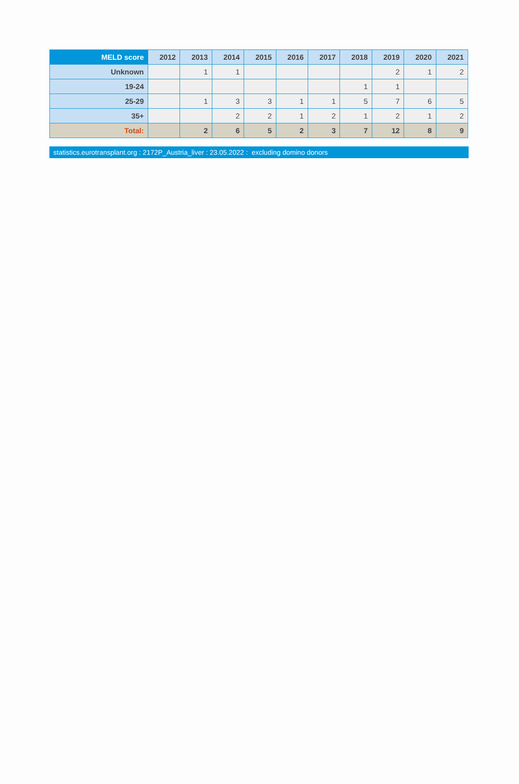| MELD score | 2012 | 2013 | 2014 | 2015 | 2016 | 2017 | 2018 | 2019 | 2020 | 2021 |
| --- | --- | --- | --- | --- | --- | --- | --- | --- | --- | --- |
| Unknown | | 1 | 1 | | | | | 2 | 1 | 2 |
| 19-24 | | | | | | | 1 | 1 | | |
| 25-29 | | 1 | 3 | 3 | 1 | 1 | 5 | 7 | 6 | 5 |
| 35+ | | | 2 | 2 | 1 | 2 | 1 | 2 | 1 | 2 |
| Total: | | 2 | 6 | 5 | 2 | 3 | 7 | 12 | 8 | 9 |
statistics.eurotransplant.org : 2172P_Austria_liver : 23.05.2022 : excluding domino donors